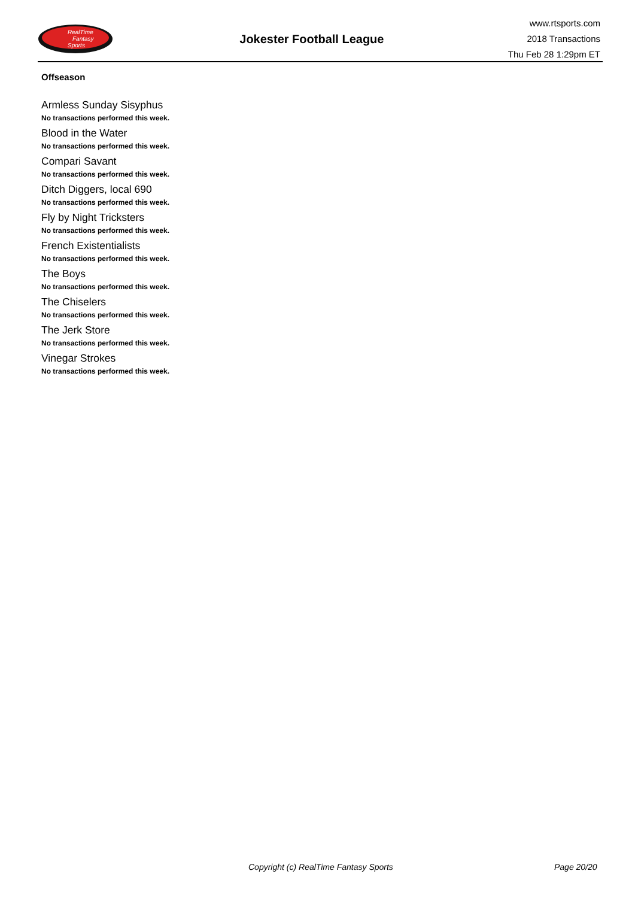RealTime
Fantasy
Sports
Jokester Football League
www.rtsports.com
2018 Transactions
Thu Feb 28 1:29pm ET
Offseason
Armless Sunday Sisyphus
No transactions performed this week.
Blood in the Water
No transactions performed this week.
Compari Savant
No transactions performed this week.
Ditch Diggers, local 690
No transactions performed this week.
Fly by Night Tricksters
No transactions performed this week.
French Existentialists
No transactions performed this week.
The Boys
No transactions performed this week.
The Chiselers
No transactions performed this week.
The Jerk Store
No transactions performed this week.
Vinegar Strokes
No transactions performed this week.
Copyright (c) RealTime Fantasy Sports Page 20/20